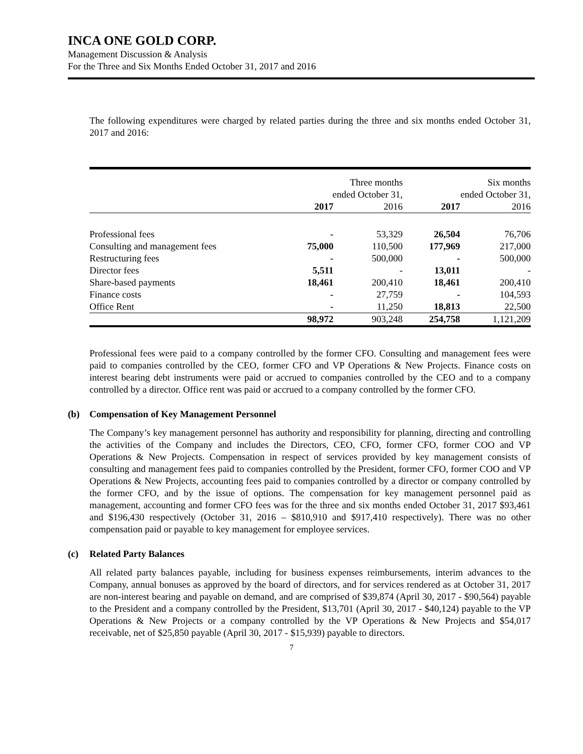INCA ONE GOLD CORP.
Management Discussion & Analysis
For the Three and Six Months Ended October 31, 2017 and 2016
The following expenditures were charged by related parties during the three and six months ended October 31, 2017 and 2016:
| | Three months ended October 31, | | Six months ended October 31, | |
| --- | --- | --- | --- | --- |
| | 2017 | 2016 | 2017 | 2016 |
| Professional fees | - | 53,329 | 26,504 | 76,706 |
| Consulting and management fees | 75,000 | 110,500 | 177,969 | 217,000 |
| Restructuring fees | - | 500,000 | - | 500,000 |
| Director fees | 5,511 | - | 13,011 | - |
| Share-based payments | 18,461 | 200,410 | 18,461 | 200,410 |
| Finance costs | - | 27,759 | - | 104,593 |
| Office Rent | - | 11,250 | 18,813 | 22,500 |
| | 98,972 | 903,248 | 254,758 | 1,121,209 |
Professional fees were paid to a company controlled by the former CFO. Consulting and management fees were paid to companies controlled by the CEO, former CFO and VP Operations & New Projects. Finance costs on interest bearing debt instruments were paid or accrued to companies controlled by the CEO and to a company controlled by a director. Office rent was paid or accrued to a company controlled by the former CFO.
(b) Compensation of Key Management Personnel
The Company’s key management personnel has authority and responsibility for planning, directing and controlling the activities of the Company and includes the Directors, CEO, CFO, former CFO, former COO and VP Operations & New Projects. Compensation in respect of services provided by key management consists of consulting and management fees paid to companies controlled by the President, former CFO, former COO and VP Operations & New Projects, accounting fees paid to companies controlled by a director or company controlled by the former CFO, and by the issue of options. The compensation for key management personnel paid as management, accounting and former CFO fees was for the three and six months ended October 31, 2017 $93,461 and $196,430 respectively (October 31, 2016 – $810,910 and $917,410 respectively). There was no other compensation paid or payable to key management for employee services.
(c) Related Party Balances
All related party balances payable, including for business expenses reimbursements, interim advances to the Company, annual bonuses as approved by the board of directors, and for services rendered as at October 31, 2017 are non-interest bearing and payable on demand, and are comprised of $39,874 (April 30, 2017 - $90,564) payable to the President and a company controlled by the President, $13,701 (April 30, 2017 - $40,124) payable to the VP Operations & New Projects or a company controlled by the VP Operations & New Projects and $54,017 receivable, net of $25,850 payable (April 30, 2017 - $15,939) payable to directors.
7